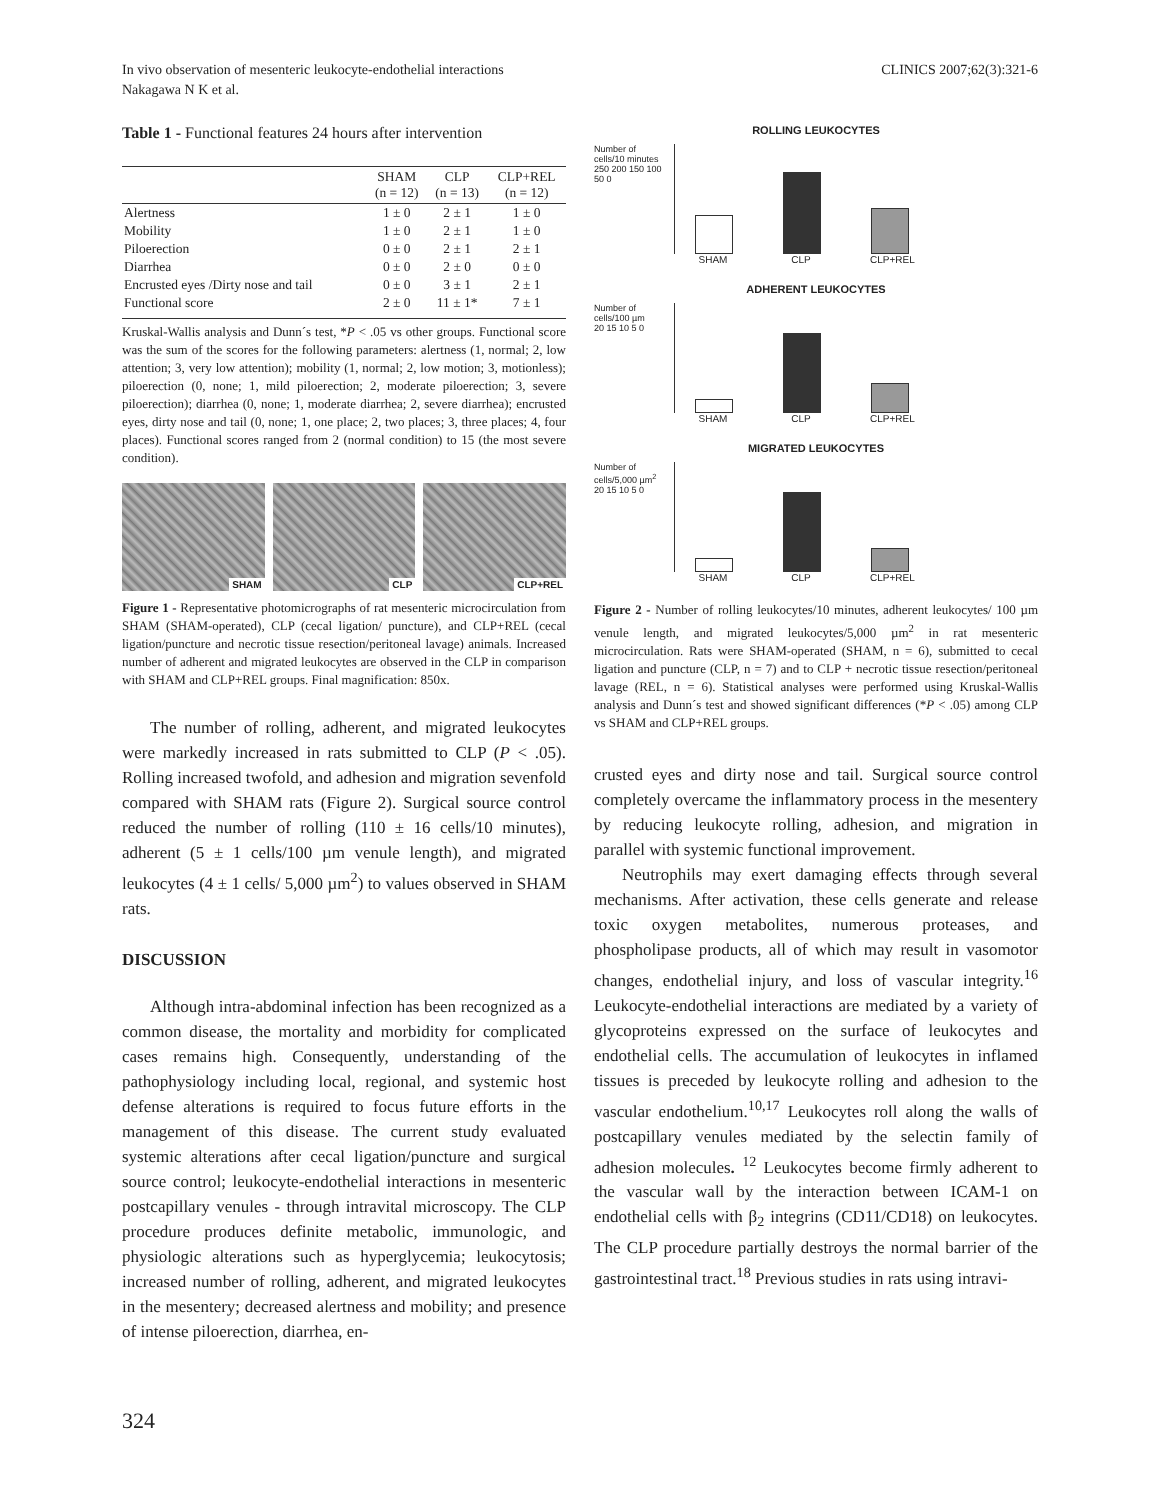In vivo observation of mesenteric leukocyte-endothelial interactions
Nakagawa N K et al.
CLINICS 2007;62(3):321-6
Table 1 - Functional features 24 hours after intervention
| | SHAM (n = 12) | CLP (n = 13) | CLP+REL (n = 12) |
| --- | --- | --- | --- |
| Alertness | 1 ± 0 | 2 ± 1 | 1 ± 0 |
| Mobility | 1 ± 0 | 2 ± 1 | 1 ± 0 |
| Piloerection | 0 ± 0 | 2 ± 1 | 2 ± 1 |
| Diarrhea | 0 ± 0 | 2 ± 0 | 0 ± 0 |
| Encrusted eyes /Dirty nose and tail | 0 ± 0 | 3 ± 1 | 2 ± 1 |
| Functional score | 2 ± 0 | 11 ± 1* | 7 ± 1 |
Kruskal-Wallis analysis and Dunn´s test, *P < .05 vs other groups. Functional score was the sum of the scores for the following parameters: alertness (1, normal; 2, low attention; 3, very low attention); mobility (1, normal; 2, low motion; 3, motionless); piloerection (0, none; 1, mild piloerection; 2, moderate piloerection; 3, severe piloerection); diarrhea (0, none; 1, moderate diarrhea; 2, severe diarrhea); encrusted eyes, dirty nose and tail (0, none; 1, one place; 2, two places; 3, three places; 4, four places). Functional scores ranged from 2 (normal condition) to 15 (the most severe condition).
SHAM CLP CLP+REL
Figure 1 - Representative photomicrographs of rat mesenteric microcirculation from SHAM (SHAM-operated), CLP (cecal ligation/ puncture), and CLP+REL (cecal ligation/puncture and necrotic tissue resection/peritoneal lavage) animals. Increased number of adherent and migrated leukocytes are observed in the CLP in comparison with SHAM and CLP+REL groups. Final magnification: 850x.
The number of rolling, adherent, and migrated leukocytes were markedly increased in rats submitted to CLP (P < .05). Rolling increased twofold, and adhesion and migration sevenfold compared with SHAM rats (Figure 2). Surgical source control reduced the number of rolling (110 ± 16 cells/10 minutes), adherent (5 ± 1 cells/100 µm venule length), and migrated leukocytes (4 ± 1 cells/ 5,000 µm<sup>2</sup>) to values observed in SHAM rats.
DISCUSSION
Although intra-abdominal infection has been recognized as a common disease, the mortality and morbidity for complicated cases remains high. Consequently, understanding of the pathophysiology including local, regional, and systemic host defense alterations is required to focus future efforts in the management of this disease. The current study evaluated systemic alterations after cecal ligation/puncture and surgical source control; leukocyte-endothelial interactions in mesenteric postcapillary venules - through intravital microscopy. The CLP procedure produces definite metabolic, immunologic, and physiologic alterations such as hyperglycemia; leukocytosis; increased number of rolling, adherent, and migrated leukocytes in the mesentery; decreased alertness and mobility; and presence of intense piloerection, diarrhea, en-
ROLLING LEUKOCYTES
Number of cells/10 minutes
250 200 150 100 50 0
SHAM CLP CLP+REL
ADHERENT LEUKOCYTES
Number of cells/100 µm
20 15 10 5 0
SHAM CLP CLP+REL
MIGRATED LEUKOCYTES
Number of cells/5,000 µm<sup>2</sup>
20 15 10 5 0
SHAM CLP CLP+REL
Figure 2 - Number of rolling leukocytes/10 minutes, adherent leukocytes/ 100 µm venule length, and migrated leukocytes/5,000 µm<sup>2</sup> in rat mesenteric microcirculation. Rats were SHAM-operated (SHAM, n = 6), submitted to cecal ligation and puncture (CLP, n = 7) and to CLP + necrotic tissue resection/peritoneal lavage (REL, n = 6). Statistical analyses were performed using Kruskal-Wallis analysis and Dunn´s test and showed significant differences (*P < .05) among CLP vs SHAM and CLP+REL groups.
crusted eyes and dirty nose and tail. Surgical source control completely overcame the inflammatory process in the mesentery by reducing leukocyte rolling, adhesion, and migration in parallel with systemic functional improvement.
Neutrophils may exert damaging effects through several mechanisms. After activation, these cells generate and release toxic oxygen metabolites, numerous proteases, and phospholipase products, all of which may result in vasomotor changes, endothelial injury, and loss of vascular integrity.<sup>16</sup> Leukocyte-endothelial interactions are mediated by a variety of glycoproteins expressed on the surface of leukocytes and endothelial cells. The accumulation of leukocytes in inflamed tissues is preceded by leukocyte rolling and adhesion to the vascular endothelium.<sup>10,17</sup> Leukocytes roll along the walls of postcapillary venules mediated by the selectin family of adhesion molecules. <sup>12</sup> Leukocytes become firmly adherent to the vascular wall by the interaction between ICAM-1 on endothelial cells with β<sub>2</sub> integrins (CD11/CD18) on leukocytes. The CLP procedure partially destroys the normal barrier of the gastrointestinal tract.<sup>18</sup> Previous studies in rats using intravi-
324